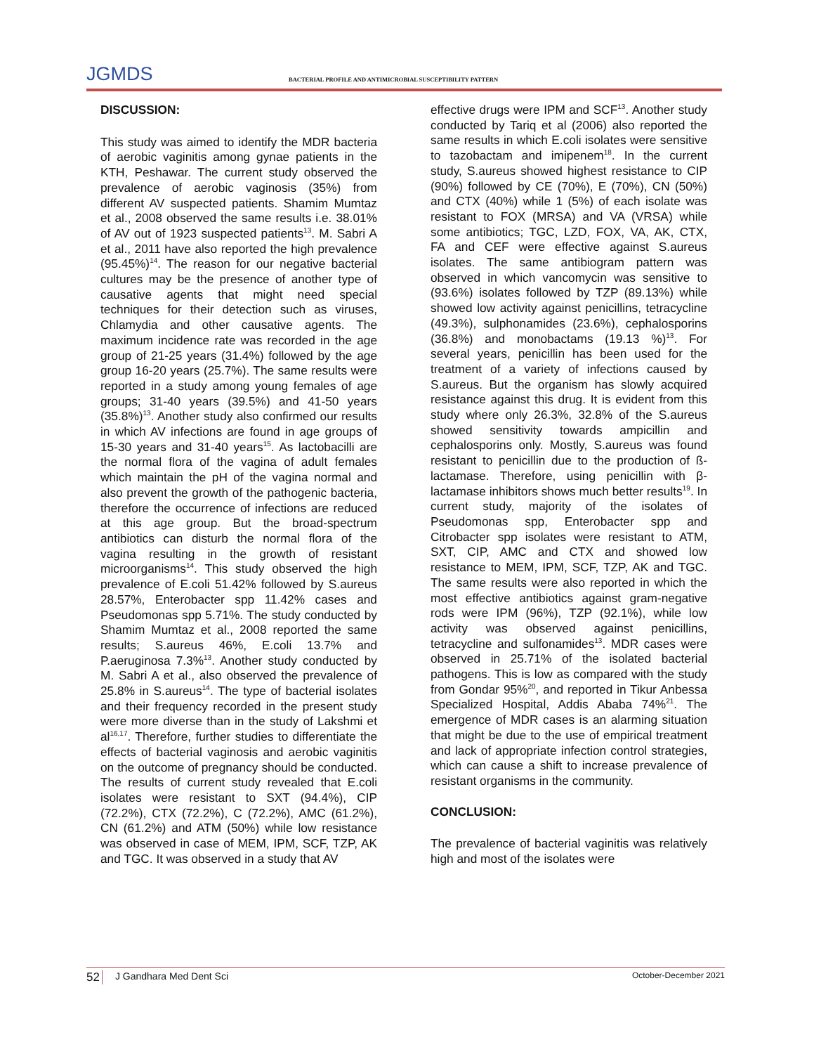JGMDS
BACTERIAL PROFILE AND ANTIMICROBIAL SUSCEPTIBILITY PATTERN
DISCUSSION:
This study was aimed to identify the MDR bacteria of aerobic vaginitis among gynae patients in the KTH, Peshawar. The current study observed the prevalence of aerobic vaginosis (35%) from different AV suspected patients. Shamim Mumtaz et al., 2008 observed the same results i.e. 38.01% of AV out of 1923 suspected patients<sup>13</sup>. M. Sabri A et al., 2011 have also reported the high prevalence (95.45%)<sup>14</sup>. The reason for our negative bacterial cultures may be the presence of another type of causative agents that might need special techniques for their detection such as viruses, Chlamydia and other causative agents. The maximum incidence rate was recorded in the age group of 21-25 years (31.4%) followed by the age group 16-20 years (25.7%). The same results were reported in a study among young females of age groups; 31-40 years (39.5%) and 41-50 years (35.8%)<sup>13</sup>. Another study also confirmed our results in which AV infections are found in age groups of 15-30 years and 31-40 years<sup>15</sup>. As lactobacilli are the normal flora of the vagina of adult females which maintain the pH of the vagina normal and also prevent the growth of the pathogenic bacteria, therefore the occurrence of infections are reduced at this age group. But the broad-spectrum antibiotics can disturb the normal flora of the vagina resulting in the growth of resistant microorganisms<sup>14</sup>. This study observed the high prevalence of E.coli 51.42% followed by S.aureus 28.57%, Enterobacter spp 11.42% cases and Pseudomonas spp 5.71%. The study conducted by Shamim Mumtaz et al., 2008 reported the same results; S.aureus 46%, E.coli 13.7% and P.aeruginosa 7.3%<sup>13</sup>. Another study conducted by M. Sabri A et al., also observed the prevalence of 25.8% in S.aureus<sup>14</sup>. The type of bacterial isolates and their frequency recorded in the present study were more diverse than in the study of Lakshmi et al<sup>16,17</sup>. Therefore, further studies to differentiate the effects of bacterial vaginosis and aerobic vaginitis on the outcome of pregnancy should be conducted. The results of current study revealed that E.coli isolates were resistant to SXT (94.4%), CIP (72.2%), CTX (72.2%), C (72.2%), AMC (61.2%), CN (61.2%) and ATM (50%) while low resistance was observed in case of MEM, IPM, SCF, TZP, AK and TGC. It was observed in a study that AV
effective drugs were IPM and SCF<sup>13</sup>. Another study conducted by Tariq et al (2006) also reported the same results in which E.coli isolates were sensitive to tazobactam and imipenem<sup>18</sup>. In the current study, S.aureus showed highest resistance to CIP (90%) followed by CE (70%), E (70%), CN (50%) and CTX (40%) while 1 (5%) of each isolate was resistant to FOX (MRSA) and VA (VRSA) while some antibiotics; TGC, LZD, FOX, VA, AK, CTX, FA and CEF were effective against S.aureus isolates. The same antibiogram pattern was observed in which vancomycin was sensitive to (93.6%) isolates followed by TZP (89.13%) while showed low activity against penicillins, tetracycline (49.3%), sulphonamides (23.6%), cephalosporins (36.8%) and monobactams (19.13 %)<sup>13</sup>. For several years, penicillin has been used for the treatment of a variety of infections caused by S.aureus. But the organism has slowly acquired resistance against this drug. It is evident from this study where only 26.3%, 32.8% of the S.aureus showed sensitivity towards ampicillin and cephalosporins only. Mostly, S.aureus was found resistant to penicillin due to the production of ß-lactamase. Therefore, using penicillin with β-lactamase inhibitors shows much better results<sup>19</sup>. In current study, majority of the isolates of Pseudomonas spp, Enterobacter spp and Citrobacter spp isolates were resistant to ATM, SXT, CIP, AMC and CTX and showed low resistance to MEM, IPM, SCF, TZP, AK and TGC. The same results were also reported in which the most effective antibiotics against gram-negative rods were IPM (96%), TZP (92.1%), while low activity was observed against penicillins, tetracycline and sulfonamides<sup>13</sup>. MDR cases were observed in 25.71% of the isolated bacterial pathogens. This is low as compared with the study from Gondar 95%<sup>20</sup>, and reported in Tikur Anbessa Specialized Hospital, Addis Ababa 74%<sup>21</sup>. The emergence of MDR cases is an alarming situation that might be due to the use of empirical treatment and lack of appropriate infection control strategies, which can cause a shift to increase prevalence of resistant organisms in the community.
CONCLUSION:
The prevalence of bacterial vaginitis was relatively high and most of the isolates were
52 J Gandhara Med Dent Sci October-December 2021